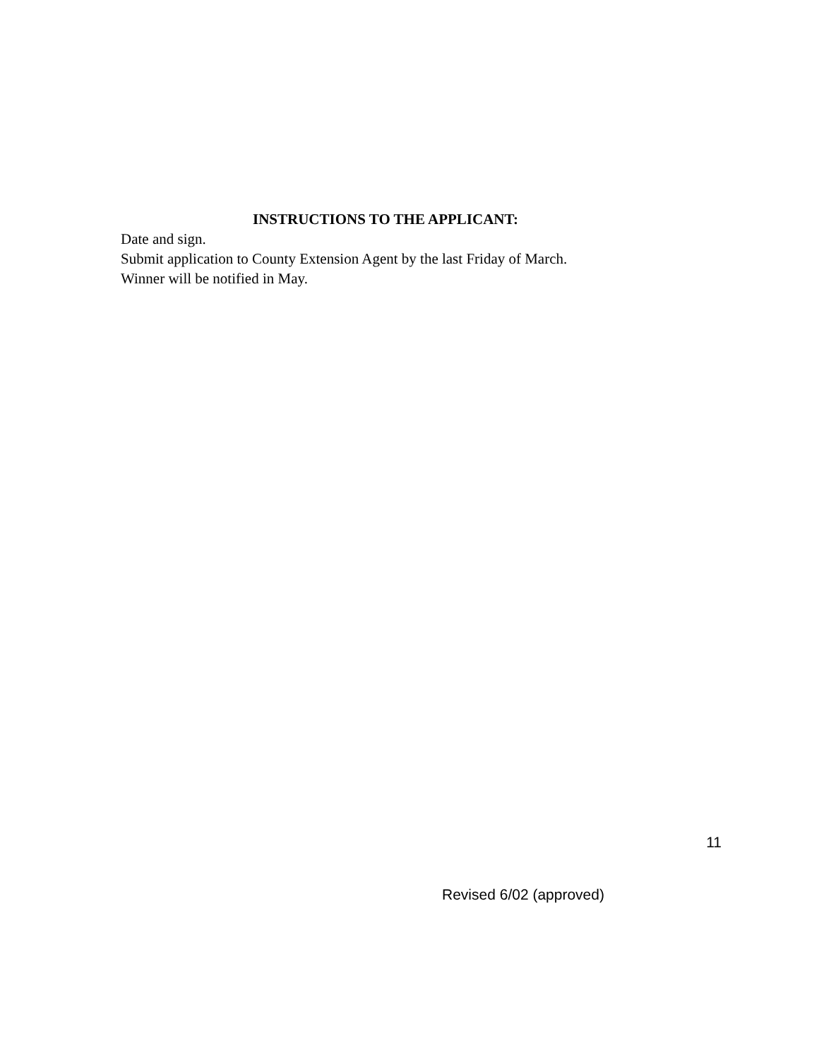INSTRUCTIONS TO THE APPLICANT:
Date and sign.
Submit application to County Extension Agent by the last Friday of March.
Winner will be notified in May.
11
Revised 6/02 (approved)